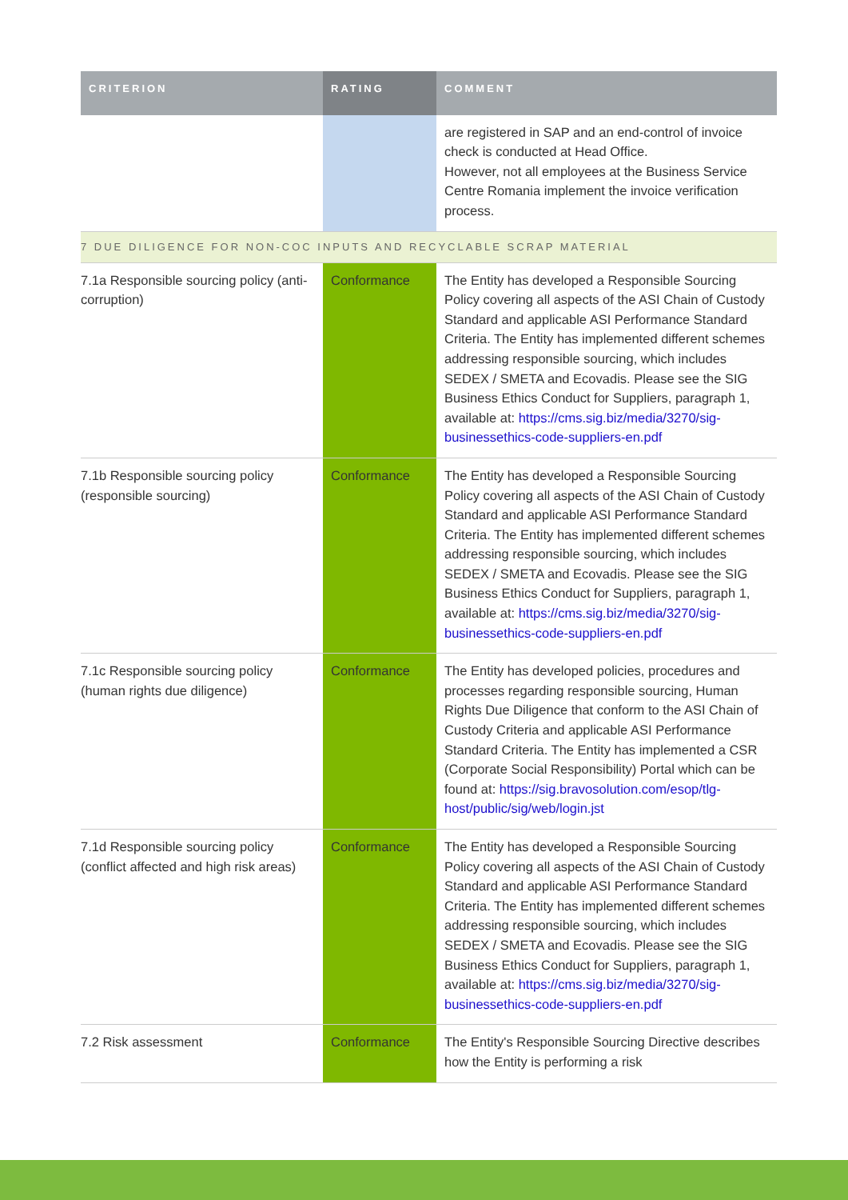| CRITERION | RATING | COMMENT |
| --- | --- | --- |
| | | are registered in SAP and an end-control of invoice check is conducted at Head Office. However, not all employees at the Business Service Centre Romania implement the invoice verification process. |
| 7 DUE DILIGENCE FOR NON-COC INPUTS AND RECYCLABLE SCRAP MATERIAL | | |
| 7.1a Responsible sourcing policy (anti-corruption) | Conformance | The Entity has developed a Responsible Sourcing Policy covering all aspects of the ASI Chain of Custody Standard and applicable ASI Performance Standard Criteria. The Entity has implemented different schemes addressing responsible sourcing, which includes SEDEX / SMETA and Ecovadis. Please see the SIG Business Ethics Conduct for Suppliers, paragraph 1, available at: https://cms.sig.biz/media/3270/sig-businessethics-code-suppliers-en.pdf |
| 7.1b Responsible sourcing policy (responsible sourcing) | Conformance | The Entity has developed a Responsible Sourcing Policy covering all aspects of the ASI Chain of Custody Standard and applicable ASI Performance Standard Criteria. The Entity has implemented different schemes addressing responsible sourcing, which includes SEDEX / SMETA and Ecovadis. Please see the SIG Business Ethics Conduct for Suppliers, paragraph 1, available at: https://cms.sig.biz/media/3270/sig-businessethics-code-suppliers-en.pdf |
| 7.1c Responsible sourcing policy (human rights due diligence) | Conformance | The Entity has developed policies, procedures and processes regarding responsible sourcing, Human Rights Due Diligence that conform to the ASI Chain of Custody Criteria and applicable ASI Performance Standard Criteria. The Entity has implemented a CSR (Corporate Social Responsibility) Portal which can be found at: https://sig.bravosolution.com/esop/tlg-host/public/sig/web/login.jst |
| 7.1d Responsible sourcing policy (conflict affected and high risk areas) | Conformance | The Entity has developed a Responsible Sourcing Policy covering all aspects of the ASI Chain of Custody Standard and applicable ASI Performance Standard Criteria. The Entity has implemented different schemes addressing responsible sourcing, which includes SEDEX / SMETA and Ecovadis. Please see the SIG Business Ethics Conduct for Suppliers, paragraph 1, available at: https://cms.sig.biz/media/3270/sig-businessethics-code-suppliers-en.pdf |
| 7.2 Risk assessment | Conformance | The Entity's Responsible Sourcing Directive describes how the Entity is performing a risk |